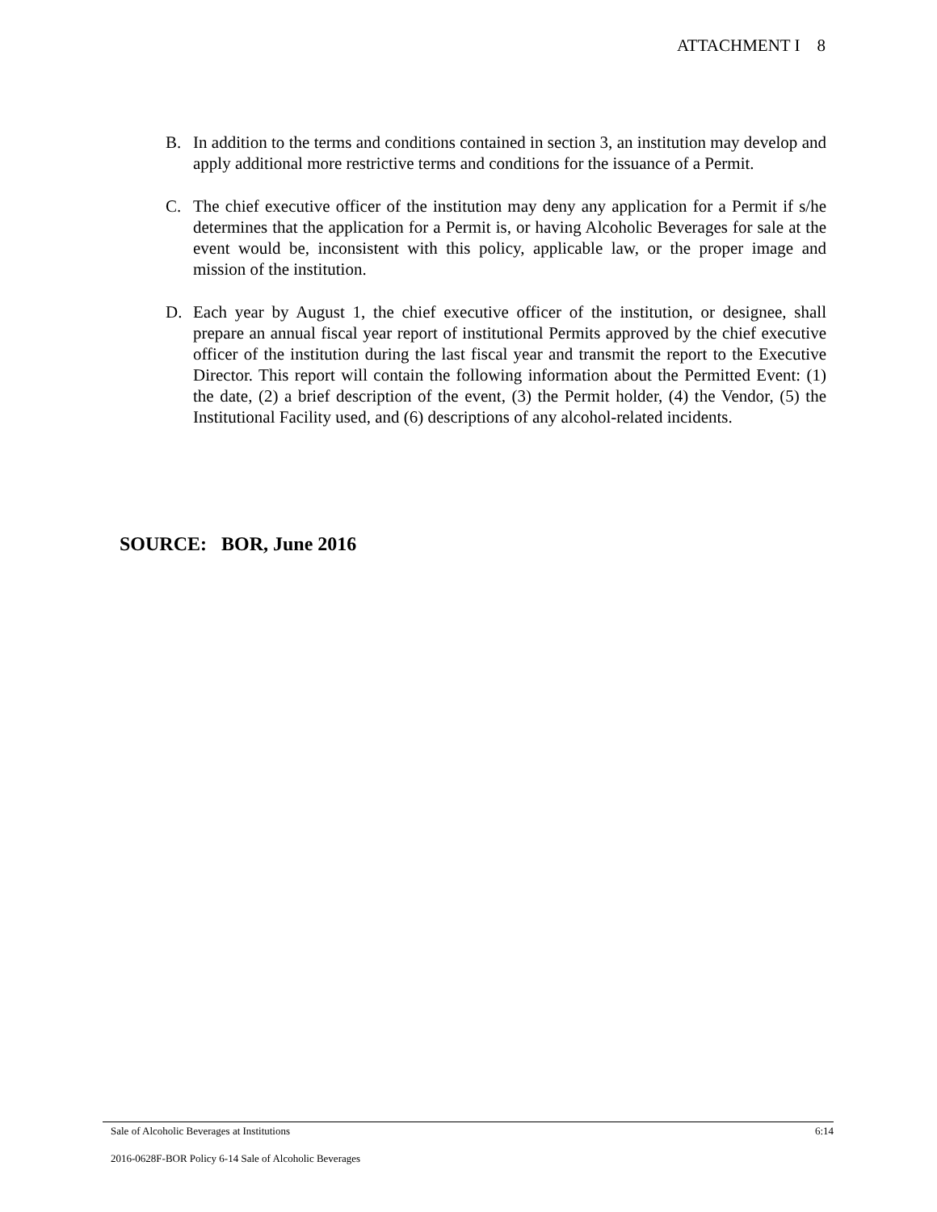ATTACHMENT I 8
B. In addition to the terms and conditions contained in section 3, an institution may develop and apply additional more restrictive terms and conditions for the issuance of a Permit.
C. The chief executive officer of the institution may deny any application for a Permit if s/he determines that the application for a Permit is, or having Alcoholic Beverages for sale at the event would be, inconsistent with this policy, applicable law, or the proper image and mission of the institution.
D. Each year by August 1, the chief executive officer of the institution, or designee, shall prepare an annual fiscal year report of institutional Permits approved by the chief executive officer of the institution during the last fiscal year and transmit the report to the Executive Director. This report will contain the following information about the Permitted Event: (1) the date, (2) a brief description of the event, (3) the Permit holder, (4) the Vendor, (5) the Institutional Facility used, and (6) descriptions of any alcohol-related incidents.
SOURCE: BOR, June 2016
Sale of Alcoholic Beverages at Institutions 6:14
2016-0628F-BOR Policy 6-14 Sale of Alcoholic Beverages